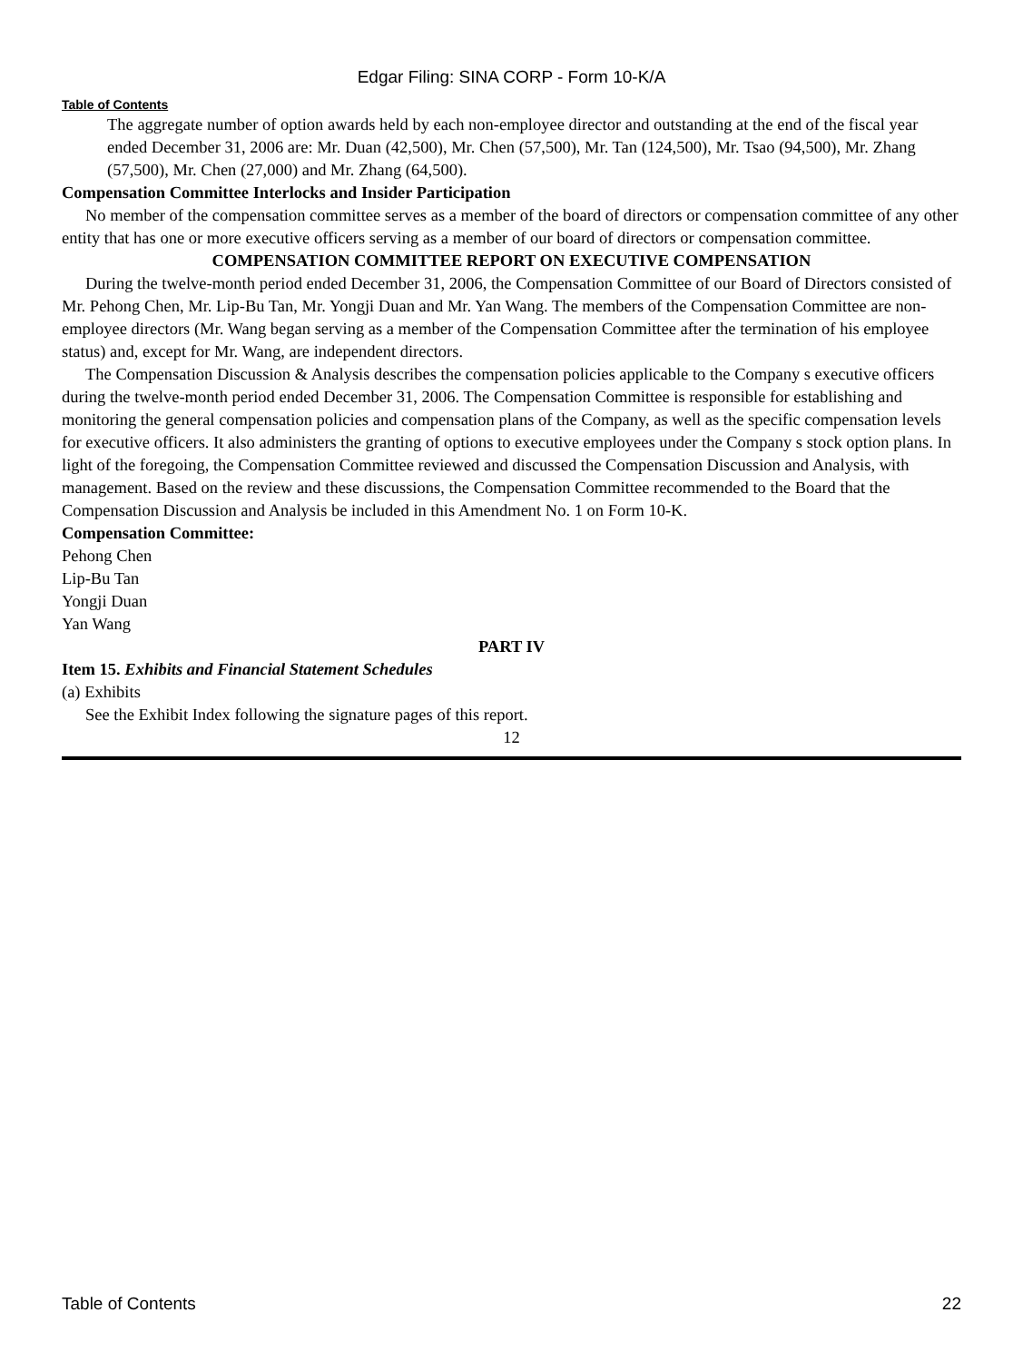Edgar Filing: SINA CORP - Form 10-K/A
Table of Contents
The aggregate number of option awards held by each non-employee director and outstanding at the end of the fiscal year ended December 31, 2006 are: Mr. Duan (42,500), Mr. Chen (57,500), Mr. Tan (124,500), Mr. Tsao (94,500), Mr. Zhang (57,500), Mr. Chen (27,000) and Mr. Zhang (64,500).
Compensation Committee Interlocks and Insider Participation
No member of the compensation committee serves as a member of the board of directors or compensation committee of any other entity that has one or more executive officers serving as a member of our board of directors or compensation committee.
COMPENSATION COMMITTEE REPORT ON EXECUTIVE COMPENSATION
During the twelve-month period ended December 31, 2006, the Compensation Committee of our Board of Directors consisted of Mr. Pehong Chen, Mr. Lip-Bu Tan, Mr. Yongji Duan and Mr. Yan Wang. The members of the Compensation Committee are non-employee directors (Mr. Wang began serving as a member of the Compensation Committee after the termination of his employee status) and, except for Mr. Wang, are independent directors.
The Compensation Discussion & Analysis describes the compensation policies applicable to the Company s executive officers during the twelve-month period ended December 31, 2006. The Compensation Committee is responsible for establishing and monitoring the general compensation policies and compensation plans of the Company, as well as the specific compensation levels for executive officers. It also administers the granting of options to executive employees under the Company s stock option plans. In light of the foregoing, the Compensation Committee reviewed and discussed the Compensation Discussion and Analysis, with management. Based on the review and these discussions, the Compensation Committee recommended to the Board that the Compensation Discussion and Analysis be included in this Amendment No. 1 on Form 10-K.
Compensation Committee:
Pehong Chen
Lip-Bu Tan
Yongji Duan
Yan Wang
PART IV
Item 15. Exhibits and Financial Statement Schedules
(a) Exhibits
See the Exhibit Index following the signature pages of this report.
12
Table of Contents 22